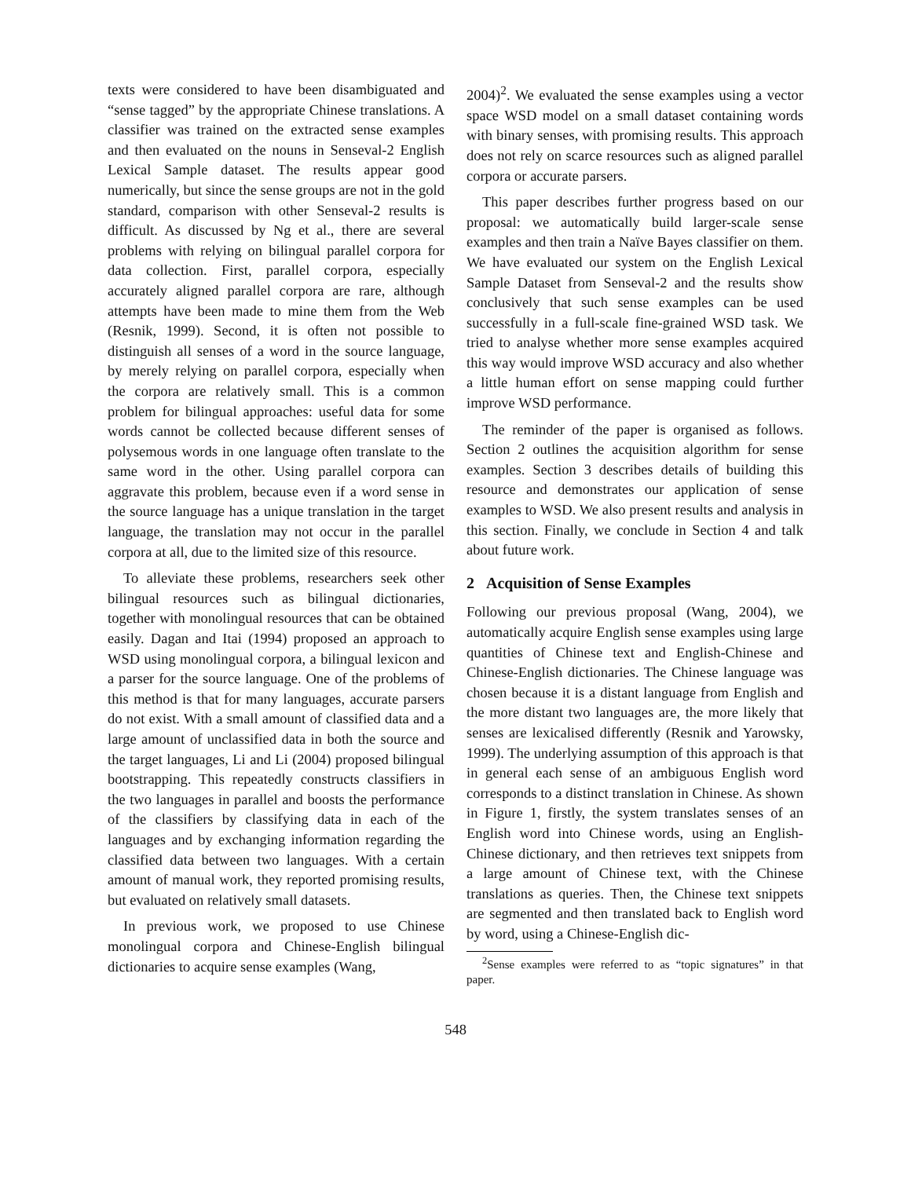texts were considered to have been disambiguated and “sense tagged” by the appropriate Chinese translations. A classifier was trained on the extracted sense examples and then evaluated on the nouns in Senseval-2 English Lexical Sample dataset. The results appear good numerically, but since the sense groups are not in the gold standard, comparison with other Senseval-2 results is difficult. As discussed by Ng et al., there are several problems with relying on bilingual parallel corpora for data collection. First, parallel corpora, especially accurately aligned parallel corpora are rare, although attempts have been made to mine them from the Web (Resnik, 1999). Second, it is often not possible to distinguish all senses of a word in the source language, by merely relying on parallel corpora, especially when the corpora are relatively small. This is a common problem for bilingual approaches: useful data for some words cannot be collected because different senses of polysemous words in one language often translate to the same word in the other. Using parallel corpora can aggravate this problem, because even if a word sense in the source language has a unique translation in the target language, the translation may not occur in the parallel corpora at all, due to the limited size of this resource.
To alleviate these problems, researchers seek other bilingual resources such as bilingual dictionaries, together with monolingual resources that can be obtained easily. Dagan and Itai (1994) proposed an approach to WSD using monolingual corpora, a bilingual lexicon and a parser for the source language. One of the problems of this method is that for many languages, accurate parsers do not exist. With a small amount of classified data and a large amount of unclassified data in both the source and the target languages, Li and Li (2004) proposed bilingual bootstrapping. This repeatedly constructs classifiers in the two languages in parallel and boosts the performance of the classifiers by classifying data in each of the languages and by exchanging information regarding the classified data between two languages. With a certain amount of manual work, they reported promising results, but evaluated on relatively small datasets.
In previous work, we proposed to use Chinese monolingual corpora and Chinese-English bilingual dictionaries to acquire sense examples (Wang,
2004)<sup>2</sup>. We evaluated the sense examples using a vector space WSD model on a small dataset containing words with binary senses, with promising results. This approach does not rely on scarce resources such as aligned parallel corpora or accurate parsers.
This paper describes further progress based on our proposal: we automatically build larger-scale sense examples and then train a Naïve Bayes classifier on them. We have evaluated our system on the English Lexical Sample Dataset from Senseval-2 and the results show conclusively that such sense examples can be used successfully in a full-scale fine-grained WSD task. We tried to analyse whether more sense examples acquired this way would improve WSD accuracy and also whether a little human effort on sense mapping could further improve WSD performance.
The reminder of the paper is organised as follows. Section 2 outlines the acquisition algorithm for sense examples. Section 3 describes details of building this resource and demonstrates our application of sense examples to WSD. We also present results and analysis in this section. Finally, we conclude in Section 4 and talk about future work.
2 Acquisition of Sense Examples
Following our previous proposal (Wang, 2004), we automatically acquire English sense examples using large quantities of Chinese text and English-Chinese and Chinese-English dictionaries. The Chinese language was chosen because it is a distant language from English and the more distant two languages are, the more likely that senses are lexicalised differently (Resnik and Yarowsky, 1999). The underlying assumption of this approach is that in general each sense of an ambiguous English word corresponds to a distinct translation in Chinese. As shown in Figure 1, firstly, the system translates senses of an English word into Chinese words, using an English-Chinese dictionary, and then retrieves text snippets from a large amount of Chinese text, with the Chinese translations as queries. Then, the Chinese text snippets are segmented and then translated back to English word by word, using a Chinese-English dic-
<sup>2</sup> Sense examples were referred to as “topic signatures” in that paper.
548